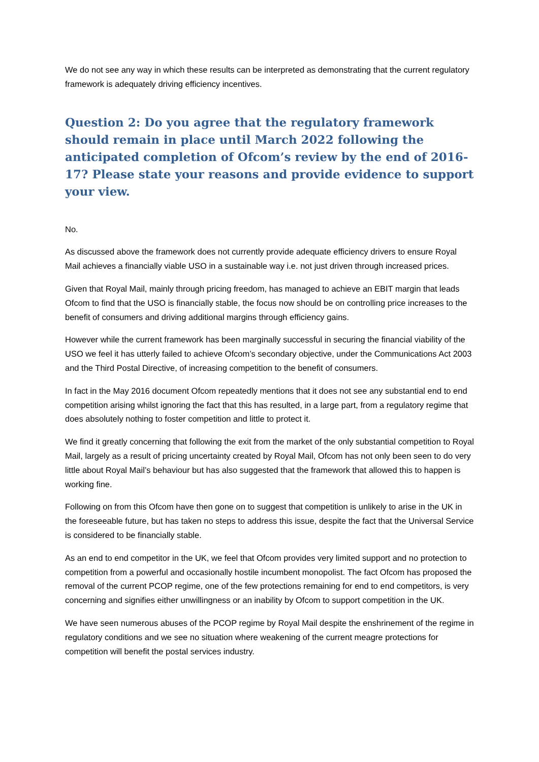We do not see any way in which these results can be interpreted as demonstrating that the current regulatory framework is adequately driving efficiency incentives.
Question 2: Do you agree that the regulatory framework should remain in place until March 2022 following the anticipated completion of Ofcom’s review by the end of 2016-17? Please state your reasons and provide evidence to support your view.
No.
As discussed above the framework does not currently provide adequate efficiency drivers to ensure Royal Mail achieves a financially viable USO in a sustainable way i.e. not just driven through increased prices.
Given that Royal Mail, mainly through pricing freedom, has managed to achieve an EBIT margin that leads Ofcom to find that the USO is financially stable, the focus now should be on controlling price increases to the benefit of consumers and driving additional margins through efficiency gains.
However while the current framework has been marginally successful in securing the financial viability of the USO we feel it has utterly failed to achieve Ofcom’s secondary objective, under the Communications Act 2003 and the Third Postal Directive, of increasing competition to the benefit of consumers.
In fact in the May 2016 document Ofcom repeatedly mentions that it does not see any substantial end to end competition arising whilst ignoring the fact that this has resulted, in a large part, from a regulatory regime that does absolutely nothing to foster competition and little to protect it.
We find it greatly concerning that following the exit from the market of the only substantial competition to Royal Mail, largely as a result of pricing uncertainty created by Royal Mail, Ofcom has not only been seen to do very little about Royal Mail’s behaviour but has also suggested that the framework that allowed this to happen is working fine.
Following on from this Ofcom have then gone on to suggest that competition is unlikely to arise in the UK in the foreseeable future, but has taken no steps to address this issue, despite the fact that the Universal Service is considered to be financially stable.
As an end to end competitor in the UK, we feel that Ofcom provides very limited support and no protection to competition from a powerful and occasionally hostile incumbent monopolist. The fact Ofcom has proposed the removal of the current PCOP regime, one of the few protections remaining for end to end competitors, is very concerning and signifies either unwillingness or an inability by Ofcom to support competition in the UK.
We have seen numerous abuses of the PCOP regime by Royal Mail despite the enshrinement of the regime in regulatory conditions and we see no situation where weakening of the current meagre protections for competition will benefit the postal services industry.